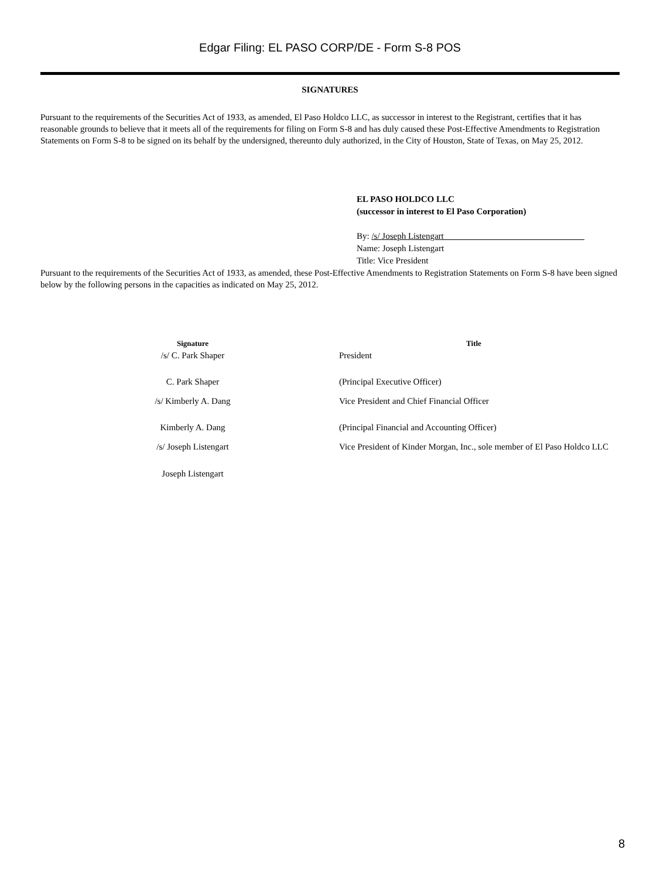Edgar Filing: EL PASO CORP/DE - Form S-8 POS
SIGNATURES
Pursuant to the requirements of the Securities Act of 1933, as amended, El Paso Holdco LLC, as successor in interest to the Registrant, certifies that it has reasonable grounds to believe that it meets all of the requirements for filing on Form S-8 and has duly caused these Post-Effective Amendments to Registration Statements on Form S-8 to be signed on its behalf by the undersigned, thereunto duly authorized, in the City of Houston, State of Texas, on May 25, 2012.
EL PASO HOLDCO LLC
(successor in interest to El Paso Corporation)
By: /s/ Joseph Listengart________________________________
Name: Joseph Listengart
Title: Vice President
Pursuant to the requirements of the Securities Act of 1933, as amended, these Post-Effective Amendments to Registration Statements on Form S-8 have been signed below by the following persons in the capacities as indicated on May 25, 2012.
| Signature | | Title |
| --- | --- | --- |
| /s/ C. Park Shaper | | President |
| C. Park Shaper | | (Principal Executive Officer) |
| /s/ Kimberly A. Dang | | Vice President and Chief Financial Officer |
| Kimberly A. Dang | | (Principal Financial and Accounting Officer) |
| /s/ Joseph Listengart | | Vice President of Kinder Morgan, Inc., sole member of El Paso Holdco LLC |
| Joseph Listengart | | |
8